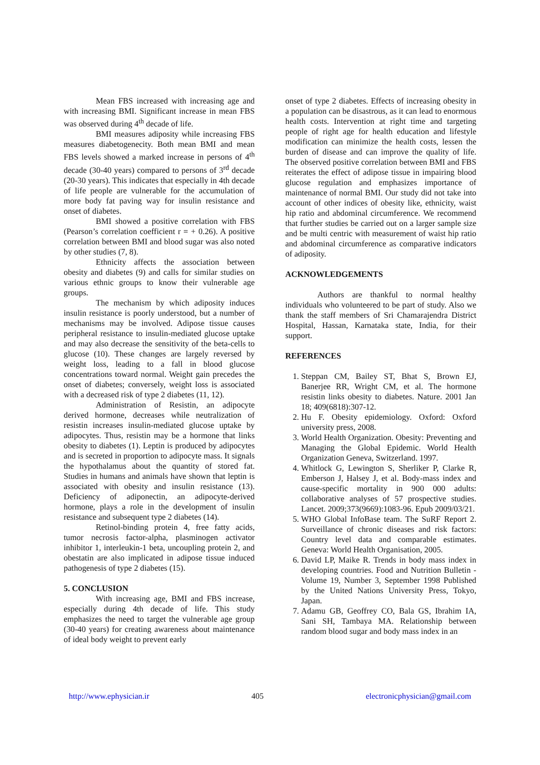Mean FBS increased with increasing age and with increasing BMI. Significant increase in mean FBS was observed during 4<sup>th</sup> decade of life.
BMI measures adiposity while increasing FBS measures diabetogenecity. Both mean BMI and mean FBS levels showed a marked increase in persons of 4<sup>th</sup> decade (30-40 years) compared to persons of 3<sup>rd</sup> decade (20-30 years). This indicates that especially in 4th decade of life people are vulnerable for the accumulation of more body fat paving way for insulin resistance and onset of diabetes.
BMI showed a positive correlation with FBS (Pearson’s correlation coefficient r = + 0.26). A positive correlation between BMI and blood sugar was also noted by other studies (7, 8).
Ethnicity affects the association between obesity and diabetes (9) and calls for similar studies on various ethnic groups to know their vulnerable age groups.
The mechanism by which adiposity induces insulin resistance is poorly understood, but a number of mechanisms may be involved. Adipose tissue causes peripheral resistance to insulin-mediated glucose uptake and may also decrease the sensitivity of the beta-cells to glucose (10). These changes are largely reversed by weight loss, leading to a fall in blood glucose concentrations toward normal. Weight gain precedes the onset of diabetes; conversely, weight loss is associated with a decreased risk of type 2 diabetes (11, 12).
Administration of Resistin, an adipocyte derived hormone, decreases while neutralization of resistin increases insulin-mediated glucose uptake by adipocytes. Thus, resistin may be a hormone that links obesity to diabetes (1). Leptin is produced by adipocytes and is secreted in proportion to adipocyte mass. It signals the hypothalamus about the quantity of stored fat. Studies in humans and animals have shown that leptin is associated with obesity and insulin resistance (13). Deficiency of adiponectin, an adipocyte-derived hormone, plays a role in the development of insulin resistance and subsequent type 2 diabetes (14).
Retinol-binding protein 4, free fatty acids, tumor necrosis factor-alpha, plasminogen activator inhibitor 1, interleukin-1 beta, uncoupling protein 2, and obestatin are also implicated in adipose tissue induced pathogenesis of type 2 diabetes (15).
5. CONCLUSION
With increasing age, BMI and FBS increase, especially during 4th decade of life. This study emphasizes the need to target the vulnerable age group (30-40 years) for creating awareness about maintenance of ideal body weight to prevent early
onset of type 2 diabetes. Effects of increasing obesity in a population can be disastrous, as it can lead to enormous health costs. Intervention at right time and targeting people of right age for health education and lifestyle modification can minimize the health costs, lessen the burden of disease and can improve the quality of life. The observed positive correlation between BMI and FBS reiterates the effect of adipose tissue in impairing blood glucose regulation and emphasizes importance of maintenance of normal BMI. Our study did not take into account of other indices of obesity like, ethnicity, waist hip ratio and abdominal circumference. We recommend that further studies be carried out on a larger sample size and be multi centric with measurement of waist hip ratio and abdominal circumference as comparative indicators of adiposity.
ACKNOWLEDGEMENTS
Authors are thankful to normal healthy individuals who volunteered to be part of study. Also we thank the staff members of Sri Chamarajendra District Hospital, Hassan, Karnataka state, India, for their support.
REFERENCES
1. Steppan CM, Bailey ST, Bhat S, Brown EJ, Banerjee RR, Wright CM, et al. The hormone resistin links obesity to diabetes. Nature. 2001 Jan 18; 409(6818):307-12.
2. Hu F. Obesity epidemiology. Oxford: Oxford university press, 2008.
3. World Health Organization. Obesity: Preventing and Managing the Global Epidemic. World Health Organization Geneva, Switzerland. 1997.
4. Whitlock G, Lewington S, Sherliker P, Clarke R, Emberson J, Halsey J, et al. Body-mass index and cause-specific mortality in 900 000 adults: collaborative analyses of 57 prospective studies. Lancet. 2009;373(9669):1083-96. Epub 2009/03/21.
5. WHO Global InfoBase team. The SuRF Report 2. Surveillance of chronic diseases and risk factors: Country level data and comparable estimates. Geneva: World Health Organisation, 2005.
6. David LP, Maike R. Trends in body mass index in developing countries. Food and Nutrition Bulletin - Volume 19, Number 3, September 1998 Published by the United Nations University Press, Tokyo, Japan.
7. Adamu GB, Geoffrey CO, Bala GS, Ibrahim IA, Sani SH, Tambaya MA. Relationship between random blood sugar and body mass index in an
http://www.ephysician.ir 405 electronicphysician@gmail.com